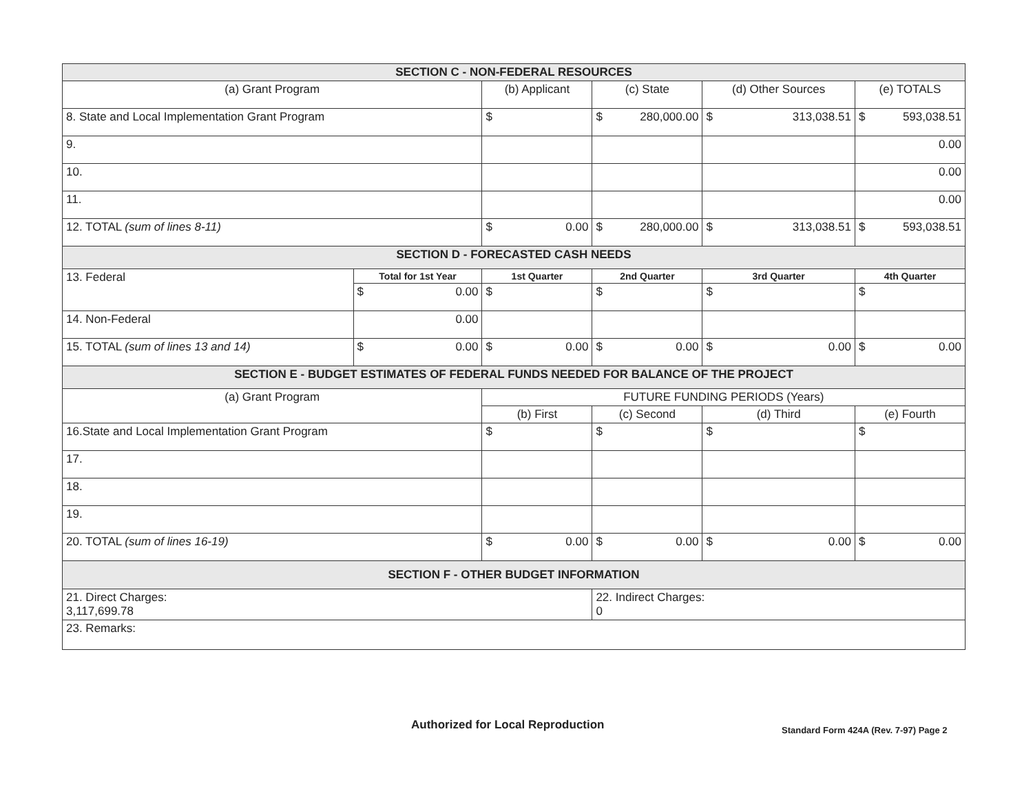| SECTION C - NON-FEDERAL RESOURCES | | | | | |
| (a) Grant Program | | (b) Applicant | (c) State | (d) Other Sources | (e) TOTALS |
| 8. State and Local Implementation Grant Program | | $ | $ 280,000.00 | $ 313,038.51 | $ 593,038.51 |
| 9. | | | | | 0.00 |
| 10. | | | | | 0.00 |
| 11. | | | | | 0.00 |
| 12. TOTAL (sum of lines 8-11) | | $ 0.00 | $ 280,000.00 | $ 313,038.51 | $ 593,038.51 |
| SECTION D - FORECASTED CASH NEEDS | | | | | |
| 13. Federal | Total for 1st Year | 1st Quarter | 2nd Quarter | 3rd Quarter | 4th Quarter |
| | $ 0.00 | $ | $ | $ | $ |
| 14. Non-Federal | 0.00 | | | | |
| 15. TOTAL (sum of lines 13 and 14) | $ 0.00 | $ 0.00 | $ 0.00 | $ 0.00 | $ 0.00 |
| SECTION E - BUDGET ESTIMATES OF FEDERAL FUNDS NEEDED FOR BALANCE OF THE PROJECT | | | | | |
| (a) Grant Program | | FUTURE FUNDING PERIODS (Years) | | | |
| | | (b) First | (c) Second | (d) Third | (e) Fourth |
| 16.State and Local Implementation Grant Program | | $ | $ | $ | $ |
| 17. | | | | | |
| 18. | | | | | |
| 19. | | | | | |
| 20. TOTAL (sum of lines 16-19) | | $ 0.00 | $ 0.00 | $ 0.00 | $ 0.00 |
| SECTION F - OTHER BUDGET INFORMATION | | | | | |
| 21. Direct Charges: 3,117,699.78 | | | 22. Indirect Charges: 0 | | |
| 23. Remarks: | | | | | |
Authorized for Local Reproduction Standard Form 424A (Rev. 7-97) Page 2